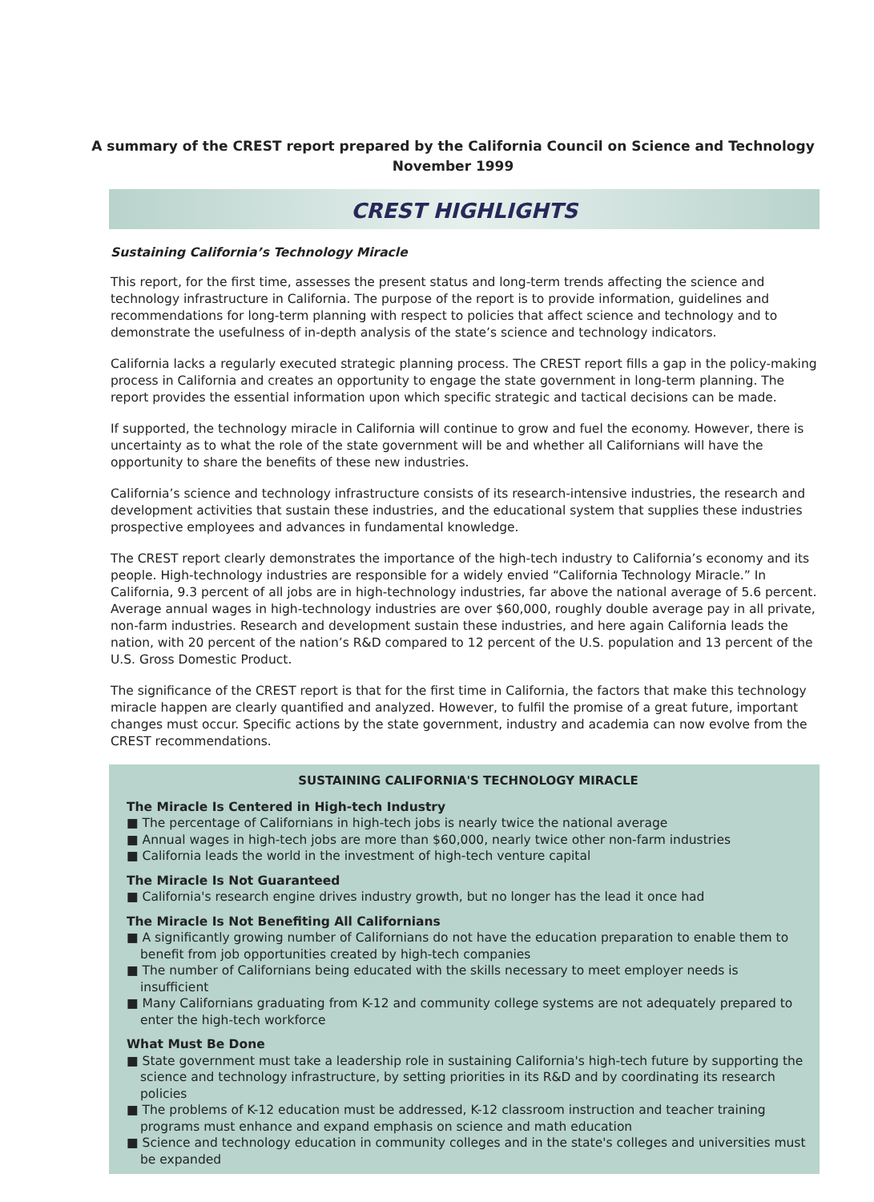A summary of the CREST report prepared by the California Council on Science and Technology
November 1999
CREST HIGHLIGHTS
Sustaining California’s Technology Miracle
This report, for the first time, assesses the present status and long-term trends affecting the science and technology infrastructure in California. The purpose of the report is to provide information, guidelines and recommendations for long-term planning with respect to policies that affect science and technology and to demonstrate the usefulness of in-depth analysis of the state’s science and technology indicators.
California lacks a regularly executed strategic planning process. The CREST report fills a gap in the policy-making process in California and creates an opportunity to engage the state government in long-term planning. The report provides the essential information upon which specific strategic and tactical decisions can be made.
If supported, the technology miracle in California will continue to grow and fuel the economy. However, there is uncertainty as to what the role of the state government will be and whether all Californians will have the opportunity to share the benefits of these new industries.
California’s science and technology infrastructure consists of its research-intensive industries, the research and development activities that sustain these industries, and the educational system that supplies these industries prospective employees and advances in fundamental knowledge.
The CREST report clearly demonstrates the importance of the high-tech industry to California’s economy and its people. High-technology industries are responsible for a widely envied “California Technology Miracle.” In California, 9.3 percent of all jobs are in high-technology industries, far above the national average of 5.6 percent. Average annual wages in high-technology industries are over $60,000, roughly double average pay in all private, non-farm industries. Research and development sustain these industries, and here again California leads the nation, with 20 percent of the nation’s R&D compared to 12 percent of the U.S. population and 13 percent of the U.S. Gross Domestic Product.
The significance of the CREST report is that for the first time in California, the factors that make this technology miracle happen are clearly quantified and analyzed. However, to fulfil the promise of a great future, important changes must occur. Specific actions by the state government, industry and academia can now evolve from the CREST recommendations.
SUSTAINING CALIFORNIA'S TECHNOLOGY MIRACLE
The Miracle Is Centered in High-tech Industry
■ The percentage of Californians in high-tech jobs is nearly twice the national average
■ Annual wages in high-tech jobs are more than $60,000, nearly twice other non-farm industries
■ California leads the world in the investment of high-tech venture capital
The Miracle Is Not Guaranteed
■ California's research engine drives industry growth, but no longer has the lead it once had
The Miracle Is Not Benefiting All Californians
■ A significantly growing number of Californians do not have the education preparation to enable them to benefit from job opportunities created by high-tech companies
■ The number of Californians being educated with the skills necessary to meet employer needs is insufficient
■ Many Californians graduating from K-12 and community college systems are not adequately prepared to enter the high-tech workforce
What Must Be Done
■ State government must take a leadership role in sustaining California's high-tech future by supporting the science and technology infrastructure, by setting priorities in its R&D and by coordinating its research policies
■ The problems of K-12 education must be addressed, K-12 classroom instruction and teacher training programs must enhance and expand emphasis on science and math education
■ Science and technology education in community colleges and in the state's colleges and universities must be expanded